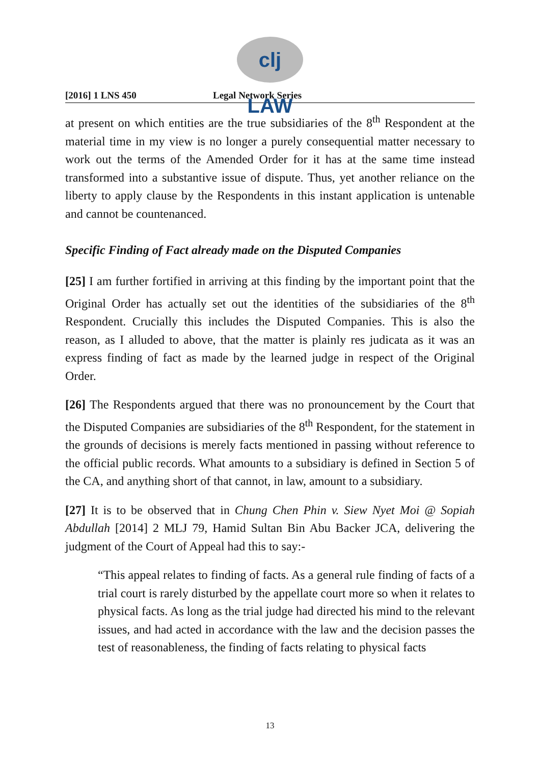clj LAW
[2016] 1 LNS 450 Legal Network Series
at present on which entities are the true subsidiaries of the 8<sup>th</sup> Respondent at the material time in my view is no longer a purely consequential matter necessary to work out the terms of the Amended Order for it has at the same time instead transformed into a substantive issue of dispute. Thus, yet another reliance on the liberty to apply clause by the Respondents in this instant application is untenable and cannot be countenanced.
Specific Finding of Fact already made on the Disputed Companies
[25] I am further fortified in arriving at this finding by the important point that the Original Order has actually set out the identities of the subsidiaries of the 8<sup>th</sup> Respondent. Crucially this includes the Disputed Companies. This is also the reason, as I alluded to above, that the matter is plainly res judicata as it was an express finding of fact as made by the learned judge in respect of the Original Order.
[26] The Respondents argued that there was no pronouncement by the Court that the Disputed Companies are subsidiaries of the 8<sup>th</sup> Respondent, for the statement in the grounds of decisions is merely facts mentioned in passing without reference to the official public records. What amounts to a subsidiary is defined in Section 5 of the CA, and anything short of that cannot, in law, amount to a subsidiary.
[27] It is to be observed that in Chung Chen Phin v. Siew Nyet Moi @ Sopiah Abdullah [2014] 2 MLJ 79, Hamid Sultan Bin Abu Backer JCA, delivering the judgment of the Court of Appeal had this to say:-
“This appeal relates to finding of facts. As a general rule finding of facts of a trial court is rarely disturbed by the appellate court more so when it relates to physical facts. As long as the trial judge had directed his mind to the relevant issues, and had acted in accordance with the law and the decision passes the test of reasonableness, the finding of facts relating to physical facts
13